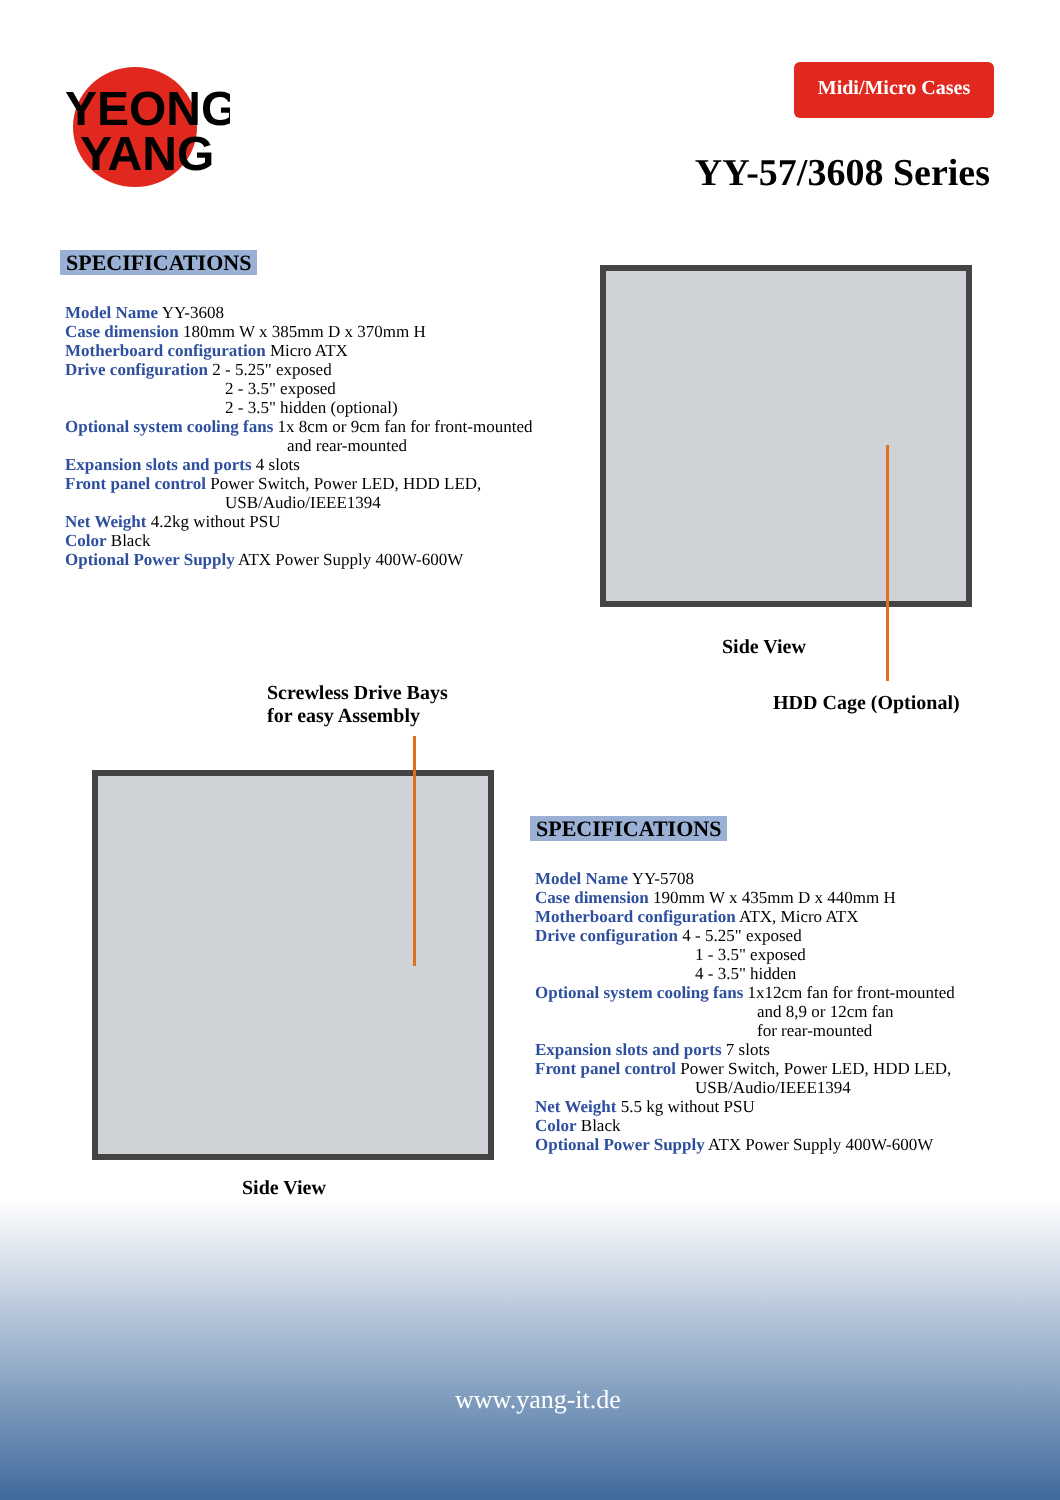YEONG
YANG
Midi/Micro Cases
YY-57/3608 Series
SPECIFICATIONS
Model Name YY-3608
Case dimension 180mm W x 385mm D x 370mm H
Motherboard configuration Micro ATX
Drive configuration 2 - 5.25" exposed
2 - 3.5" exposed
2 - 3.5" hidden (optional)
Optional system cooling fans 1x 8cm or 9cm fan for front-mounted
and rear-mounted
Expansion slots and ports 4 slots
Front panel control Power Switch, Power LED, HDD LED,
USB/Audio/IEEE1394
Net Weight 4.2kg without PSU
Color Black
Optional Power Supply ATX Power Supply 400W-600W
Side View
HDD Cage (Optional)
Screwless Drive Bays
for easy Assembly
Side View
SPECIFICATIONS
Model Name YY-5708
Case dimension 190mm W x 435mm D x 440mm H
Motherboard configuration ATX, Micro ATX
Drive configuration 4 - 5.25" exposed
1 - 3.5" exposed
4 - 3.5" hidden
Optional system cooling fans 1x12cm fan for front-mounted
and 8,9 or 12cm fan
for rear-mounted
Expansion slots and ports 7 slots
Front panel control Power Switch, Power LED, HDD LED,
USB/Audio/IEEE1394
Net Weight 5.5 kg without PSU
Color Black
Optional Power Supply ATX Power Supply 400W-600W
www.yang-it.de